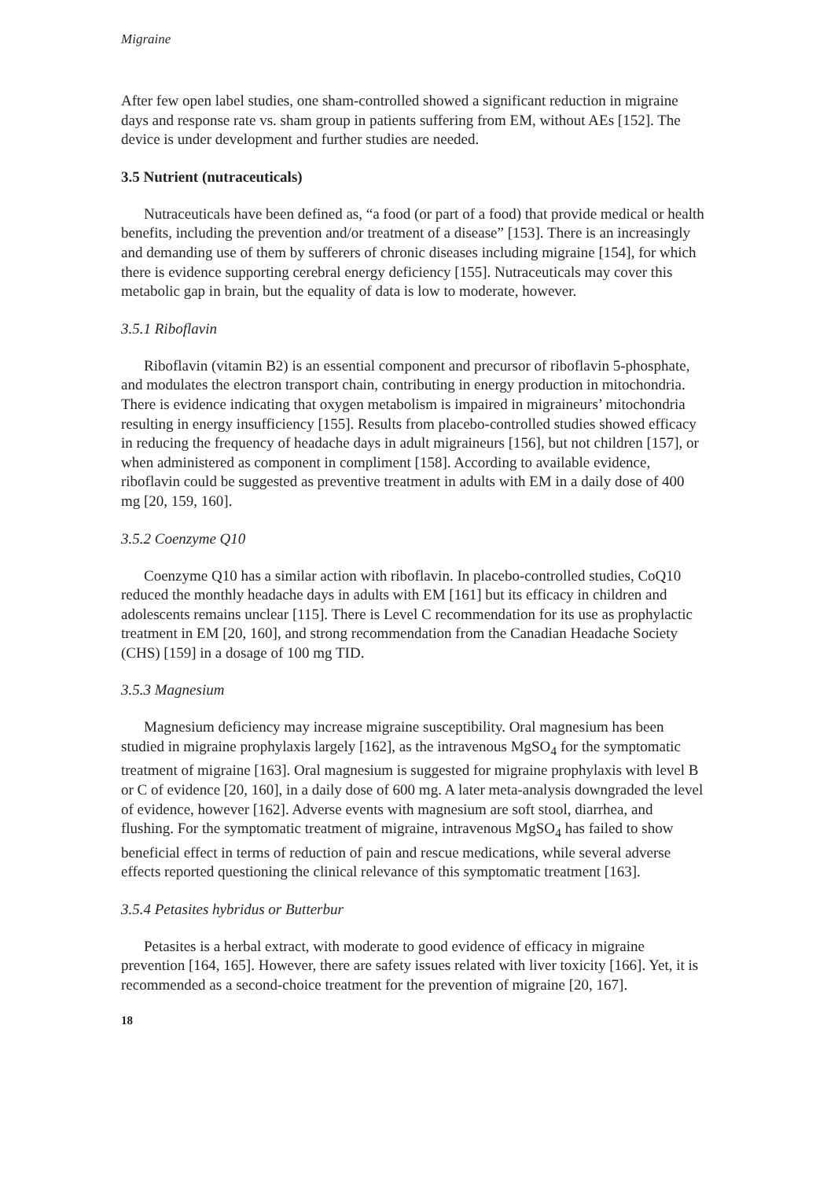Migraine
After few open label studies, one sham-controlled showed a significant reduction in migraine days and response rate vs. sham group in patients suffering from EM, without AEs [152]. The device is under development and further studies are needed.
3.5 Nutrient (nutraceuticals)
Nutraceuticals have been defined as, “a food (or part of a food) that provide medical or health benefits, including the prevention and/or treatment of a disease” [153]. There is an increasingly and demanding use of them by sufferers of chronic diseases including migraine [154], for which there is evidence supporting cerebral energy deficiency [155]. Nutraceuticals may cover this metabolic gap in brain, but the equality of data is low to moderate, however.
3.5.1 Riboflavin
Riboflavin (vitamin B2) is an essential component and precursor of riboflavin 5-phosphate, and modulates the electron transport chain, contributing in energy production in mitochondria. There is evidence indicating that oxygen metabolism is impaired in migraineurs’ mitochondria resulting in energy insufficiency [155]. Results from placebo-controlled studies showed efficacy in reducing the frequency of headache days in adult migraineurs [156], but not children [157], or when administered as component in compliment [158]. According to available evidence, riboflavin could be suggested as preventive treatment in adults with EM in a daily dose of 400 mg [20, 159, 160].
3.5.2 Coenzyme Q10
Coenzyme Q10 has a similar action with riboflavin. In placebo-controlled studies, CoQ10 reduced the monthly headache days in adults with EM [161] but its efficacy in children and adolescents remains unclear [115]. There is Level C recommendation for its use as prophylactic treatment in EM [20, 160], and strong recommendation from the Canadian Headache Society (CHS) [159] in a dosage of 100 mg TID.
3.5.3 Magnesium
Magnesium deficiency may increase migraine susceptibility. Oral magnesium has been studied in migraine prophylaxis largely [162], as the intravenous MgSO<sub>4</sub> for the symptomatic treatment of migraine [163]. Oral magnesium is suggested for migraine prophylaxis with level B or C of evidence [20, 160], in a daily dose of 600 mg. A later meta-analysis downgraded the level of evidence, however [162]. Adverse events with magnesium are soft stool, diarrhea, and flushing. For the symptomatic treatment of migraine, intravenous MgSO<sub>4</sub> has failed to show beneficial effect in terms of reduction of pain and rescue medications, while several adverse effects reported questioning the clinical relevance of this symptomatic treatment [163].
3.5.4 Petasites hybridus or Butterbur
Petasites is a herbal extract, with moderate to good evidence of efficacy in migraine prevention [164, 165]. However, there are safety issues related with liver toxicity [166]. Yet, it is recommended as a second-choice treatment for the prevention of migraine [20, 167].
18